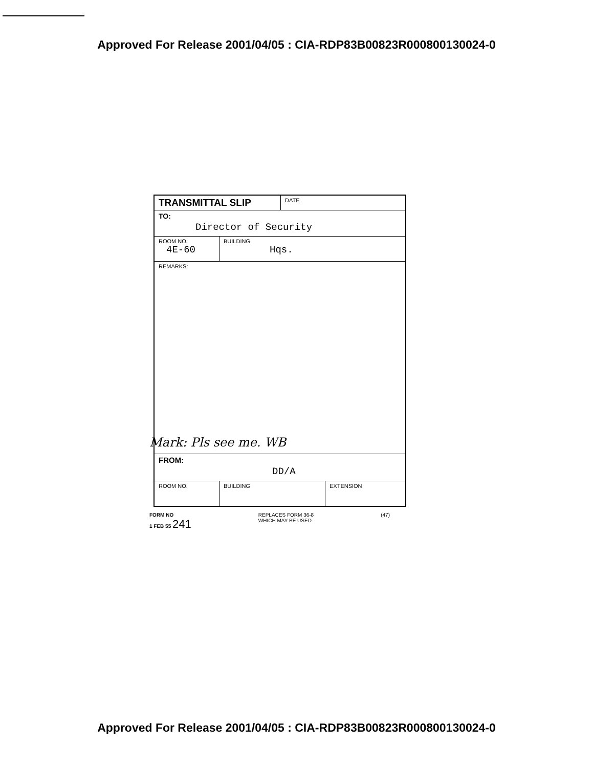Approved For Release 2001/04/05 : CIA-RDP83B00823R000800130024-0
TRANSMITTAL SLIP
DATE
TO:
Director of Security
ROOM NO.
4E-60
BUILDING
Hqs.
REMARKS:
Mark: Pls see me. WB
FROM:
DD/A
ROOM NO. BUILDING EXTENSION
FORM NO
1 FEB 55 241
REPLACES FORM 36-8
WHICH MAY BE USED.
(47)
Approved For Release 2001/04/05 : CIA-RDP83B00823R000800130024-0